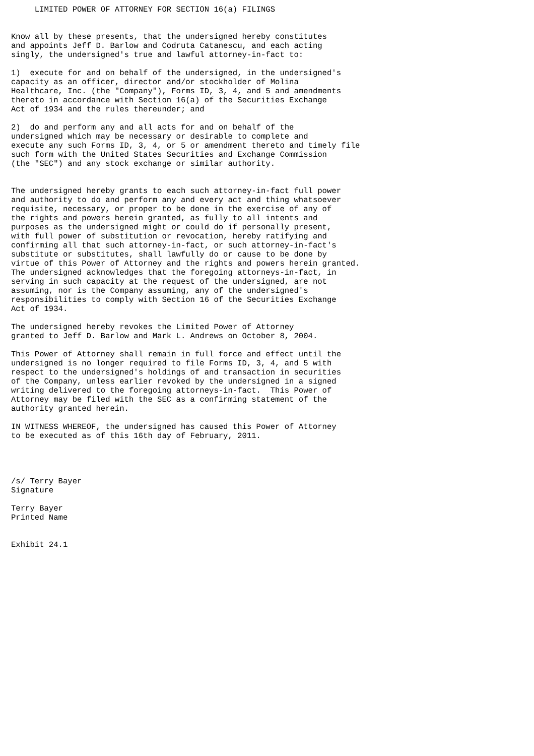LIMITED POWER OF ATTORNEY FOR SECTION 16(a) FILINGS


Know all by these presents, that the undersigned hereby constitutes
and appoints Jeff D. Barlow and Codruta Catanescu, and each acting
singly, the undersigned's true and lawful attorney-in-fact to:

1)  execute for and on behalf of the undersigned, in the undersigned's
capacity as an officer, director and/or stockholder of Molina
Healthcare, Inc. (the "Company"), Forms ID, 3, 4, and 5 and amendments
thereto in accordance with Section 16(a) of the Securities Exchange
Act of 1934 and the rules thereunder; and

2)  do and perform any and all acts for and on behalf of the
undersigned which may be necessary or desirable to complete and
execute any such Forms ID, 3, 4, or 5 or amendment thereto and timely file
such form with the United States Securities and Exchange Commission
(the "SEC") and any stock exchange or similar authority.


The undersigned hereby grants to each such attorney-in-fact full power
and authority to do and perform any and every act and thing whatsoever
requisite, necessary, or proper to be done in the exercise of any of
the rights and powers herein granted, as fully to all intents and
purposes as the undersigned might or could do if personally present,
with full power of substitution or revocation, hereby ratifying and
confirming all that such attorney-in-fact, or such attorney-in-fact's
substitute or substitutes, shall lawfully do or cause to be done by
virtue of this Power of Attorney and the rights and powers herein granted.
The undersigned acknowledges that the foregoing attorneys-in-fact, in
serving in such capacity at the request of the undersigned, are not
assuming, nor is the Company assuming, any of the undersigned's
responsibilities to comply with Section 16 of the Securities Exchange
Act of 1934.

The undersigned hereby revokes the Limited Power of Attorney
granted to Jeff D. Barlow and Mark L. Andrews on October 8, 2004.

This Power of Attorney shall remain in full force and effect until the
undersigned is no longer required to file Forms ID, 3, 4, and 5 with
respect to the undersigned's holdings of and transaction in securities
of the Company, unless earlier revoked by the undersigned in a signed
writing delivered to the foregoing attorneys-in-fact.  This Power of
Attorney may be filed with the SEC as a confirming statement of the
authority granted herein.

IN WITNESS WHEREOF, the undersigned has caused this Power of Attorney
to be executed as of this 16th day of February, 2011.




/s/ Terry Bayer
Signature

Terry Bayer
Printed Name


Exhibit 24.1